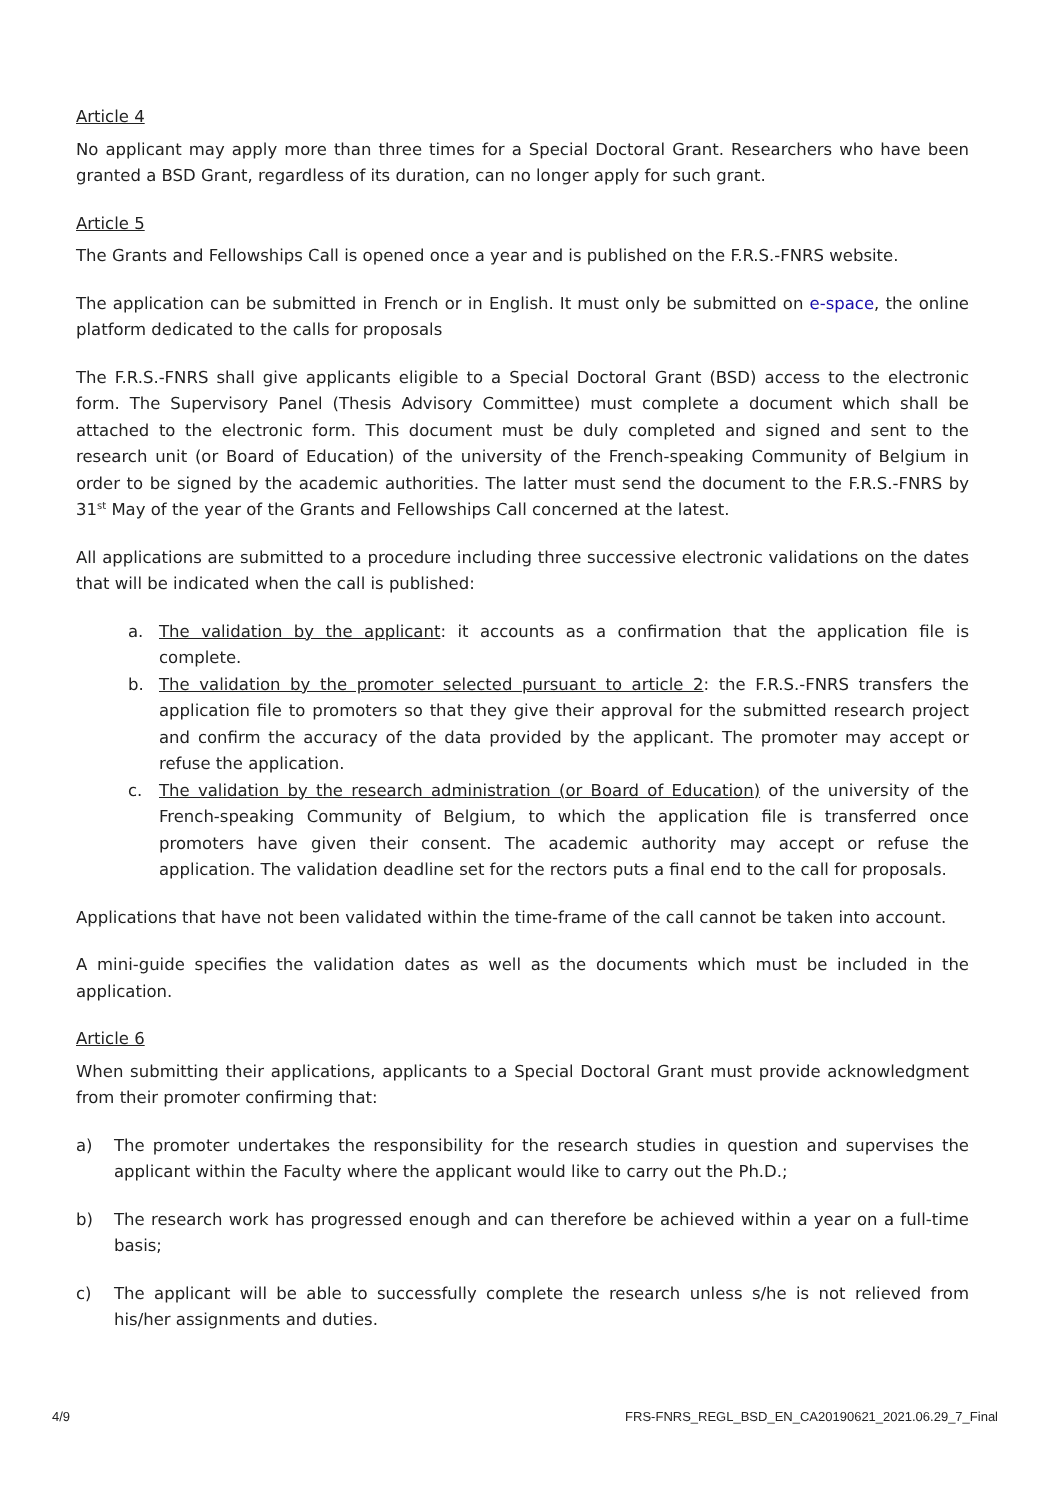Article 4
No applicant may apply more than three times for a Special Doctoral Grant. Researchers who have been granted a BSD Grant, regardless of its duration, can no longer apply for such grant.
Article 5
The Grants and Fellowships Call is opened once a year and is published on the F.R.S.-FNRS website.
The application can be submitted in French or in English. It must only be submitted on e-space, the online platform dedicated to the calls for proposals
The F.R.S.-FNRS shall give applicants eligible to a Special Doctoral Grant (BSD) access to the electronic form. The Supervisory Panel (Thesis Advisory Committee) must complete a document which shall be attached to the electronic form. This document must be duly completed and signed and sent to the research unit (or Board of Education) of the university of the French-speaking Community of Belgium in order to be signed by the academic authorities. The latter must send the document to the F.R.S.-FNRS by 31<sup>st</sup> May of the year of the Grants and Fellowships Call concerned at the latest.
All applications are submitted to a procedure including three successive electronic validations on the dates that will be indicated when the call is published:
a. The validation by the applicant: it accounts as a confirmation that the application file is complete.
b. The validation by the promoter selected pursuant to article 2: the F.R.S.-FNRS transfers the application file to promoters so that they give their approval for the submitted research project and confirm the accuracy of the data provided by the applicant. The promoter may accept or refuse the application.
c. The validation by the research administration (or Board of Education) of the university of the French-speaking Community of Belgium, to which the application file is transferred once promoters have given their consent. The academic authority may accept or refuse the application. The validation deadline set for the rectors puts a final end to the call for proposals.
Applications that have not been validated within the time-frame of the call cannot be taken into account.
A mini-guide specifies the validation dates as well as the documents which must be included in the application.
Article 6
When submitting their applications, applicants to a Special Doctoral Grant must provide acknowledgment from their promoter confirming that:
a) The promoter undertakes the responsibility for the research studies in question and supervises the applicant within the Faculty where the applicant would like to carry out the Ph.D.;
b) The research work has progressed enough and can therefore be achieved within a year on a full-time basis;
c) The applicant will be able to successfully complete the research unless s/he is not relieved from his/her assignments and duties.
4/9 FRS-FNRS_REGL_BSD_EN_CA20190621_2021.06.29_7_Final